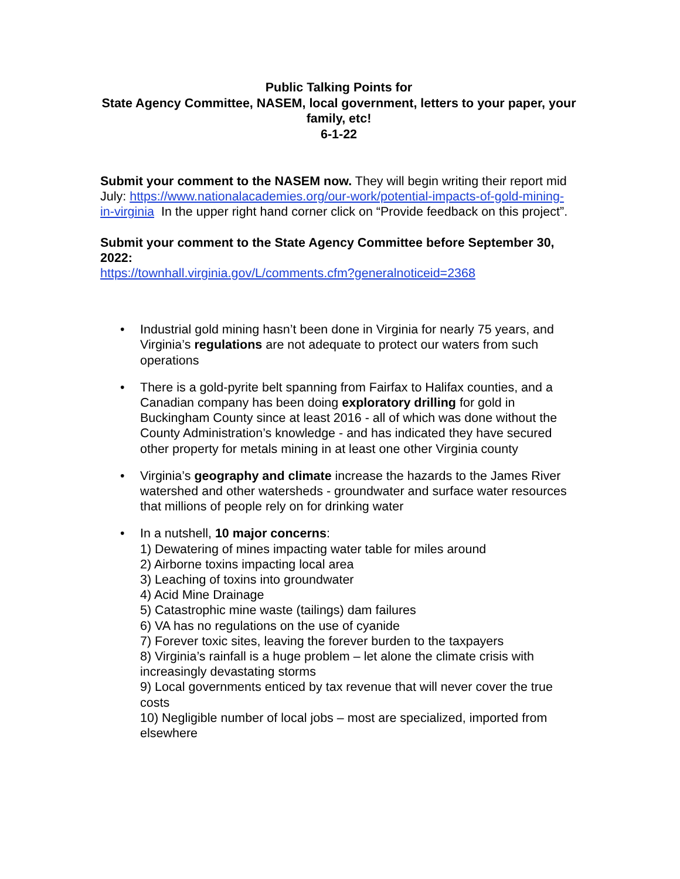Public Talking Points for
State Agency Committee, NASEM, local government, letters to your paper, your family, etc!
6-1-22
Submit your comment to the NASEM now. They will begin writing their report mid July: https://www.nationalacademies.org/our-work/potential-impacts-of-gold-mining-in-virginia In the upper right hand corner click on “Provide feedback on this project”.
Submit your comment to the State Agency Committee before September 30, 2022:
https://townhall.virginia.gov/L/comments.cfm?generalnoticeid=2368
• Industrial gold mining hasn’t been done in Virginia for nearly 75 years, and Virginia’s regulations are not adequate to protect our waters from such operations
• There is a gold-pyrite belt spanning from Fairfax to Halifax counties, and a Canadian company has been doing exploratory drilling for gold in Buckingham County since at least 2016 - all of which was done without the County Administration’s knowledge - and has indicated they have secured other property for metals mining in at least one other Virginia county
• Virginia’s geography and climate increase the hazards to the James River watershed and other watersheds - groundwater and surface water resources that millions of people rely on for drinking water
• In a nutshell, 10 major concerns:
1) Dewatering of mines impacting water table for miles around
2) Airborne toxins impacting local area
3) Leaching of toxins into groundwater
4) Acid Mine Drainage
5) Catastrophic mine waste (tailings) dam failures
6) VA has no regulations on the use of cyanide
7) Forever toxic sites, leaving the forever burden to the taxpayers
8) Virginia’s rainfall is a huge problem – let alone the climate crisis with increasingly devastating storms
9) Local governments enticed by tax revenue that will never cover the true costs
10) Negligible number of local jobs – most are specialized, imported from elsewhere